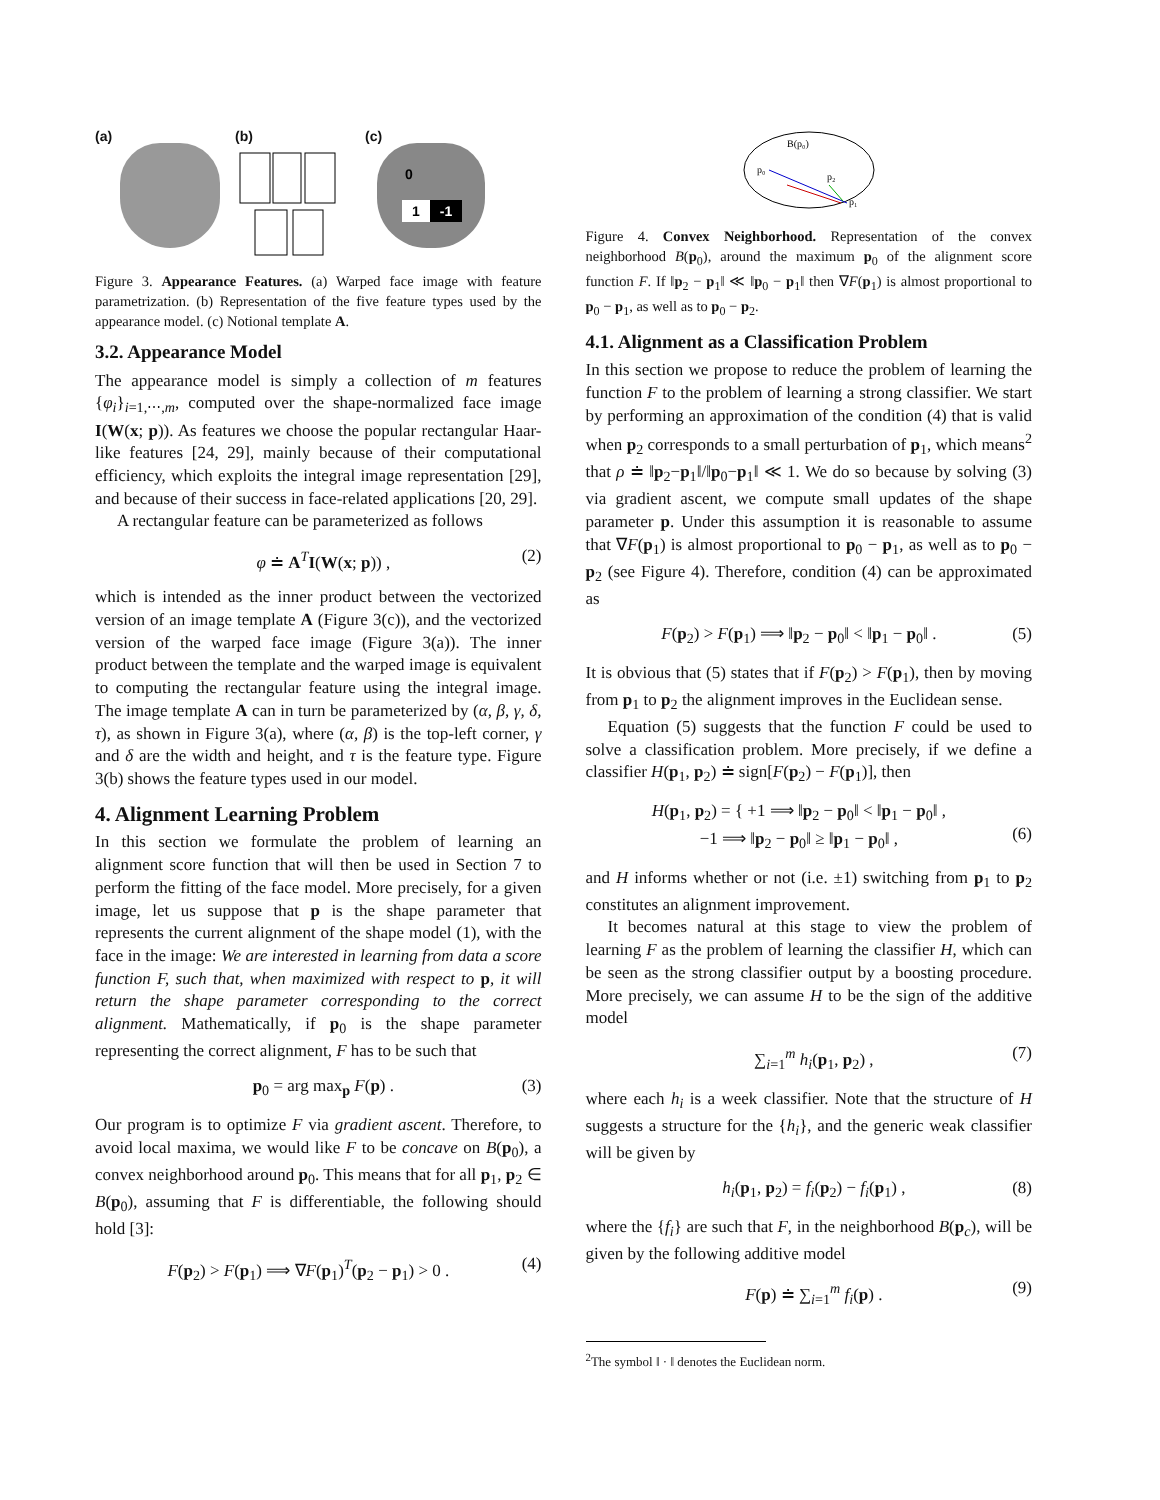(a) (b) (c)
0
1 -1
Figure 3. Appearance Features. (a) Warped face image with feature parametrization. (b) Representation of the five feature types used by the appearance model. (c) Notional template A.
3.2. Appearance Model
The appearance model is simply a collection of m features {φ<sub>i</sub>}<sub>i=1,⋯,m</sub>, computed over the shape-normalized face image I(W(x; p)). As features we choose the popular rectangular Haar-like features [24, 29], mainly because of their computational efficiency, which exploits the integral image representation [29], and because of their success in face-related applications [20, 29].
A rectangular feature can be parameterized as follows
φ ≐ A<sup>T</sup>I(W(x; p)) , (2)
which is intended as the inner product between the vectorized version of an image template A (Figure 3(c)), and the vectorized version of the warped face image (Figure 3(a)). The inner product between the template and the warped image is equivalent to computing the rectangular feature using the integral image. The image template A can in turn be parameterized by (α, β, γ, δ, τ), as shown in Figure 3(a), where (α, β) is the top-left corner, γ and δ are the width and height, and τ is the feature type. Figure 3(b) shows the feature types used in our model.
4. Alignment Learning Problem
In this section we formulate the problem of learning an alignment score function that will then be used in Section 7 to perform the fitting of the face model. More precisely, for a given image, let us suppose that p is the shape parameter that represents the current alignment of the shape model (1), with the face in the image: We are interested in learning from data a score function F, such that, when maximized with respect to p, it will return the shape parameter corresponding to the correct alignment. Mathematically, if p<sub>0</sub> is the shape parameter representing the correct alignment, F has to be such that
p<sub>0</sub> = arg max<sub>p</sub> F(p) . (3)
Our program is to optimize F via gradient ascent. Therefore, to avoid local maxima, we would like F to be concave on B(p<sub>0</sub>), a convex neighborhood around p<sub>0</sub>. This means that for all p<sub>1</sub>, p<sub>2</sub> ∈ B(p<sub>0</sub>), assuming that F is differentiable, the following should hold [3]:
F(p<sub>2</sub>) > F(p<sub>1</sub>) ⟹ ∇F(p<sub>1</sub>)<sup>T</sup>(p<sub>2</sub> − p<sub>1</sub>) > 0 . (4)
B(p₀)
p₀
p₂
p₁
Figure 4. Convex Neighborhood. Representation of the convex neighborhood B(p<sub>0</sub>), around the maximum p<sub>0</sub> of the alignment score function F. If ‖p<sub>2</sub> − p<sub>1</sub>‖ ≪ ‖p<sub>0</sub> − p<sub>1</sub>‖ then ∇F(p<sub>1</sub>) is almost proportional to p<sub>0</sub> − p<sub>1</sub>, as well as to p<sub>0</sub> − p<sub>2</sub>.
4.1. Alignment as a Classification Problem
In this section we propose to reduce the problem of learning the function F to the problem of learning a strong classifier. We start by performing an approximation of the condition (4) that is valid when p<sub>2</sub> corresponds to a small perturbation of p<sub>1</sub>, which means<sup>2</sup> that ρ ≐ ‖p<sub>2</sub>−p<sub>1</sub>‖/‖p<sub>0</sub>−p<sub>1</sub>‖ ≪ 1. We do so because by solving (3) via gradient ascent, we compute small updates of the shape parameter p. Under this assumption it is reasonable to assume that ∇F(p<sub>1</sub>) is almost proportional to p<sub>0</sub> − p<sub>1</sub>, as well as to p<sub>0</sub> − p<sub>2</sub> (see Figure 4). Therefore, condition (4) can be approximated as
F(p<sub>2</sub>) > F(p<sub>1</sub>) ⟹ ‖p<sub>2</sub> − p<sub>0</sub>‖ < ‖p<sub>1</sub> − p<sub>0</sub>‖ . (5)
It is obvious that (5) states that if F(p<sub>2</sub>) > F(p<sub>1</sub>), then by moving from p<sub>1</sub> to p<sub>2</sub> the alignment improves in the Euclidean sense.
Equation (5) suggests that the function F could be used to solve a classification problem. More precisely, if we define a classifier H(p<sub>1</sub>, p<sub>2</sub>) ≐ sign[F(p<sub>2</sub>) − F(p<sub>1</sub>)], then
H(p<sub>1</sub>, p<sub>2</sub>) = { +1 ⟹ ‖p<sub>2</sub> − p<sub>0</sub>‖ < ‖p<sub>1</sub> − p<sub>0</sub>‖ ,
−1 ⟹ ‖p<sub>2</sub> − p<sub>0</sub>‖ ≥ ‖p<sub>1</sub> − p<sub>0</sub>‖ ,
(6)
and H informs whether or not (i.e. ±1) switching from p<sub>1</sub> to p<sub>2</sub> constitutes an alignment improvement.
It becomes natural at this stage to view the problem of learning F as the problem of learning the classifier H, which can be seen as the strong classifier output by a boosting procedure. More precisely, we can assume H to be the sign of the additive model
∑<sub>i=1</sub><sup>m</sup> h<sub>i</sub>(p<sub>1</sub>, p<sub>2</sub>) , (7)
where each h<sub>i</sub> is a week classifier. Note that the structure of H suggests a structure for the {h<sub>i</sub>}, and the generic weak classifier will be given by
h<sub>i</sub>(p<sub>1</sub>, p<sub>2</sub>) = f<sub>i</sub>(p<sub>2</sub>) − f<sub>i</sub>(p<sub>1</sub>) , (8)
where the {f<sub>i</sub>} are such that F, in the neighborhood B(p<sub>c</sub>), will be given by the following additive model
F(p) ≐ ∑<sub>i=1</sub><sup>m</sup> f<sub>i</sub>(p) . (9)
<sup>2</sup> The symbol ‖ · ‖ denotes the Euclidean norm.